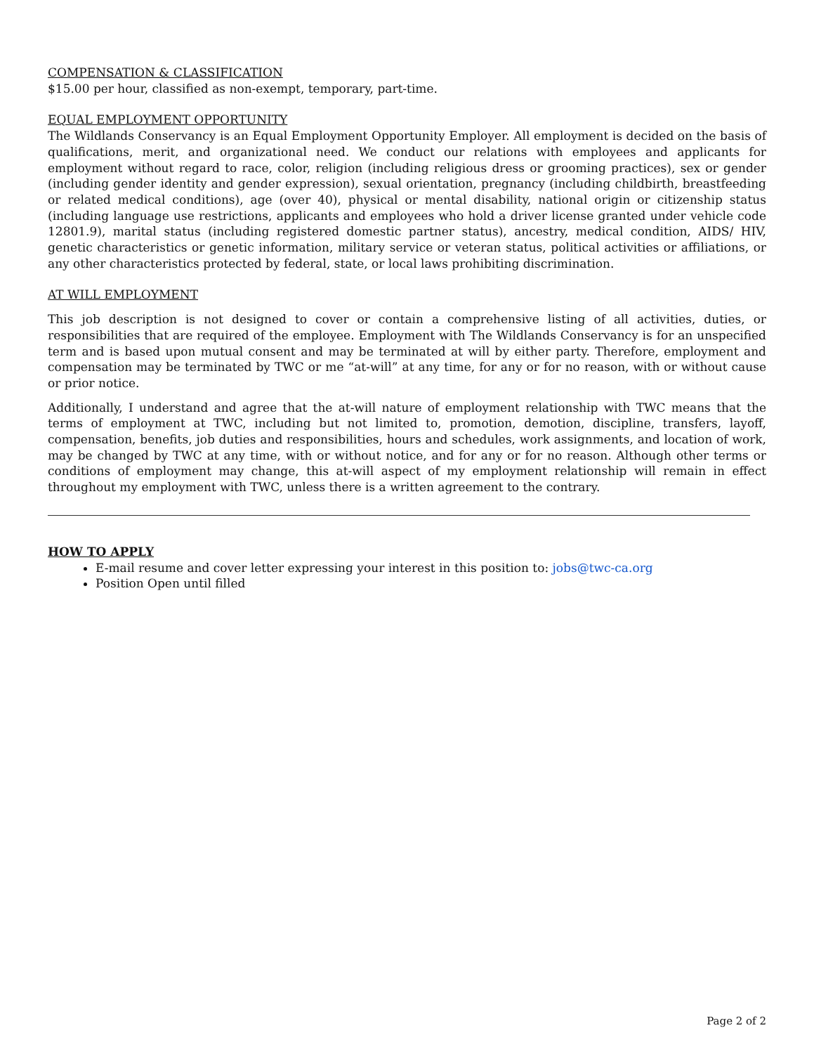COMPENSATION & CLASSIFICATION
$15.00 per hour, classified as non-exempt, temporary, part-time.
EQUAL EMPLOYMENT OPPORTUNITY
The Wildlands Conservancy is an Equal Employment Opportunity Employer. All employment is decided on the basis of qualifications, merit, and organizational need. We conduct our relations with employees and applicants for employment without regard to race, color, religion (including religious dress or grooming practices), sex or gender (including gender identity and gender expression), sexual orientation, pregnancy (including childbirth, breastfeeding or related medical conditions), age (over 40), physical or mental disability, national origin or citizenship status (including language use restrictions, applicants and employees who hold a driver license granted under vehicle code 12801.9), marital status (including registered domestic partner status), ancestry, medical condition, AIDS/ HIV, genetic characteristics or genetic information, military service or veteran status, political activities or affiliations, or any other characteristics protected by federal, state, or local laws prohibiting discrimination.
AT WILL EMPLOYMENT
This job description is not designed to cover or contain a comprehensive listing of all activities, duties, or responsibilities that are required of the employee. Employment with The Wildlands Conservancy is for an unspecified term and is based upon mutual consent and may be terminated at will by either party. Therefore, employment and compensation may be terminated by TWC or me “at-will” at any time, for any or for no reason, with or without cause or prior notice.
Additionally, I understand and agree that the at-will nature of employment relationship with TWC means that the terms of employment at TWC, including but not limited to, promotion, demotion, discipline, transfers, layoff, compensation, benefits, job duties and responsibilities, hours and schedules, work assignments, and location of work, may be changed by TWC at any time, with or without notice, and for any or for no reason. Although other terms or conditions of employment may change, this at-will aspect of my employment relationship will remain in effect throughout my employment with TWC, unless there is a written agreement to the contrary.
HOW TO APPLY
E-mail resume and cover letter expressing your interest in this position to: jobs@twc-ca.org
Position Open until filled
Page 2 of 2